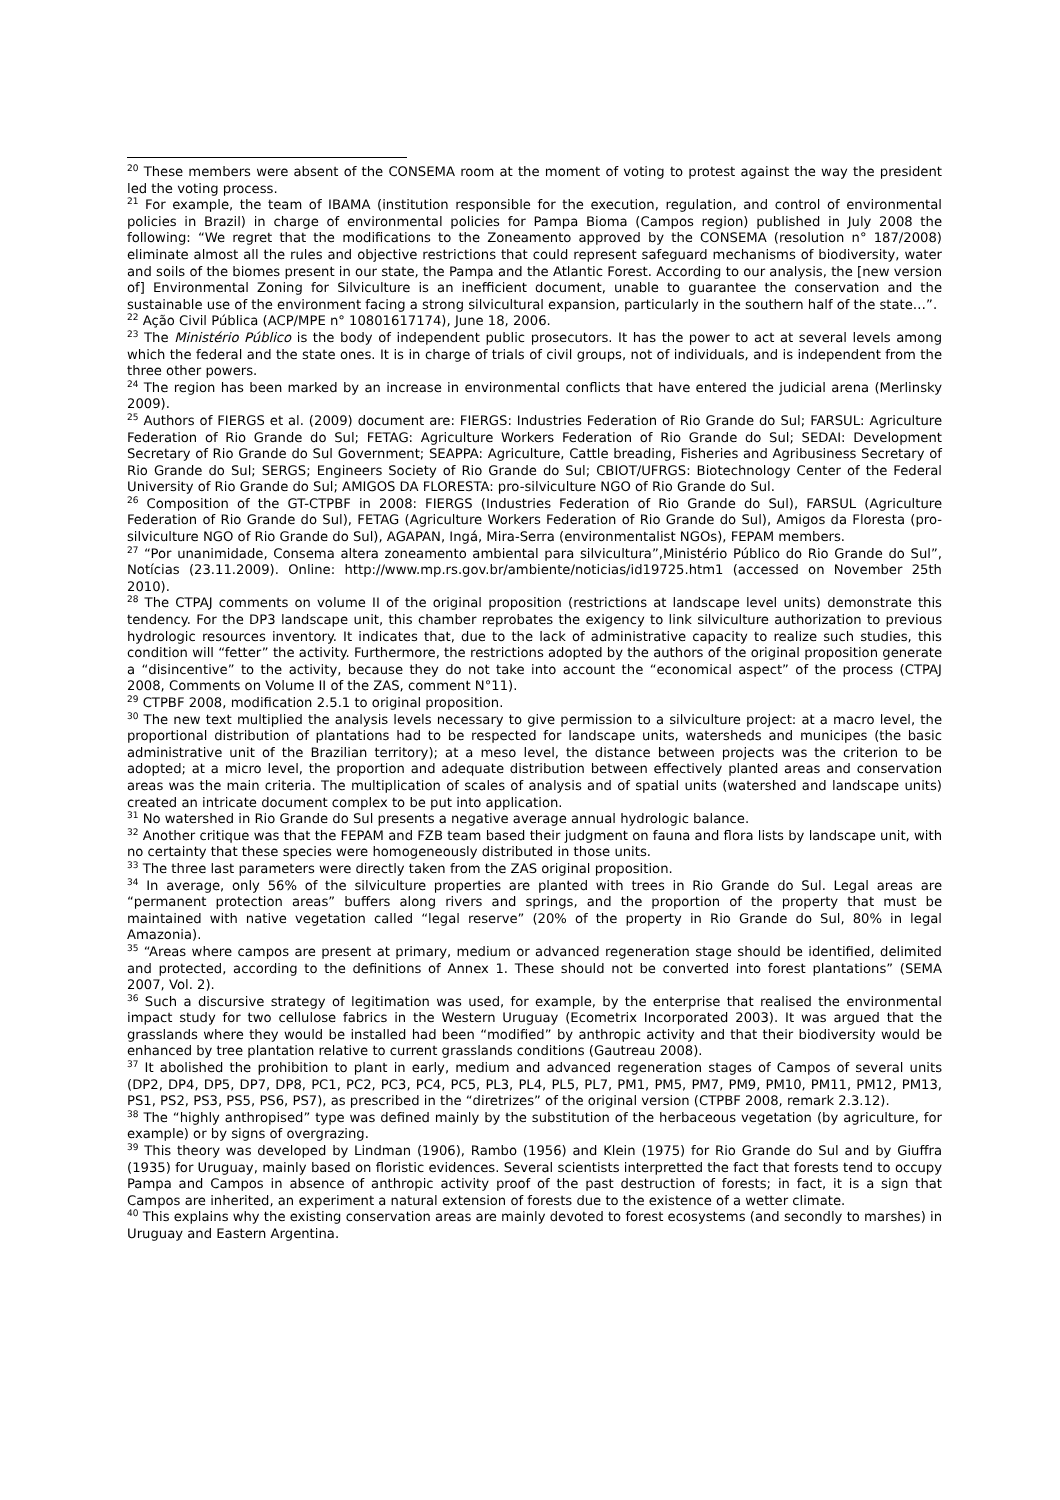<sup>20</sup> These members were absent of the CONSEMA room at the moment of voting to protest against the way the president led the voting process.
<sup>21</sup> For example, the team of IBAMA (institution responsible for the execution, regulation, and control of environmental policies in Brazil) in charge of environmental policies for Pampa Bioma (Campos region) published in July 2008 the following: “We regret that the modifications to the Zoneamento approved by the CONSEMA (resolution n° 187/2008) eliminate almost all the rules and objective restrictions that could represent safeguard mechanisms of biodiversity, water and soils of the biomes present in our state, the Pampa and the Atlantic Forest. According to our analysis, the [new version of] Environmental Zoning for Silviculture is an inefficient document, unable to guarantee the conservation and the sustainable use of the environment facing a strong silvicultural expansion, particularly in the southern half of the state…”.
<sup>22</sup> Ação Civil Pública (ACP/MPE n° 10801617174), June 18, 2006.
<sup>23</sup> The Ministério Público is the body of independent public prosecutors. It has the power to act at several levels among which the federal and the state ones. It is in charge of trials of civil groups, not of individuals, and is independent from the three other powers.
<sup>24</sup> The region has been marked by an increase in environmental conflicts that have entered the judicial arena (Merlinsky 2009).
<sup>25</sup> Authors of FIERGS et al. (2009) document are: FIERGS: Industries Federation of Rio Grande do Sul; FARSUL: Agriculture Federation of Rio Grande do Sul; FETAG: Agriculture Workers Federation of Rio Grande do Sul; SEDAI: Development Secretary of Rio Grande do Sul Government; SEAPPA: Agriculture, Cattle breading, Fisheries and Agribusiness Secretary of Rio Grande do Sul; SERGS; Engineers Society of Rio Grande do Sul; CBIOT/UFRGS: Biotechnology Center of the Federal University of Rio Grande do Sul; AMIGOS DA FLORESTA: pro-silviculture NGO of Rio Grande do Sul.
<sup>26</sup> Composition of the GT-CTPBF in 2008: FIERGS (Industries Federation of Rio Grande do Sul), FARSUL (Agriculture Federation of Rio Grande do Sul), FETAG (Agriculture Workers Federation of Rio Grande do Sul), Amigos da Floresta (pro-silviculture NGO of Rio Grande do Sul), AGAPAN, Ingá, Mira-Serra (environmentalist NGOs), FEPAM members.
<sup>27</sup> “Por unanimidade, Consema altera zoneamento ambiental para silvicultura”,Ministério Público do Rio Grande do Sul”, Notícias (23.11.2009). Online: http://www.mp.rs.gov.br/ambiente/noticias/id19725.htm1 (accessed on November 25th 2010).
<sup>28</sup> The CTPAJ comments on volume II of the original proposition (restrictions at landscape level units) demonstrate this tendency. For the DP3 landscape unit, this chamber reprobates the exigency to link silviculture authorization to previous hydrologic resources inventory. It indicates that, due to the lack of administrative capacity to realize such studies, this condition will “fetter” the activity. Furthermore, the restrictions adopted by the authors of the original proposition generate a “disincentive” to the activity, because they do not take into account the “economical aspect” of the process (CTPAJ 2008, Comments on Volume II of the ZAS, comment N°11).
<sup>29</sup> CTPBF 2008, modification 2.5.1 to original proposition.
<sup>30</sup> The new text multiplied the analysis levels necessary to give permission to a silviculture project: at a macro level, the proportional distribution of plantations had to be respected for landscape units, watersheds and municipes (the basic administrative unit of the Brazilian territory); at a meso level, the distance between projects was the criterion to be adopted; at a micro level, the proportion and adequate distribution between effectively planted areas and conservation areas was the main criteria. The multiplication of scales of analysis and of spatial units (watershed and landscape units) created an intricate document complex to be put into application.
<sup>31</sup> No watershed in Rio Grande do Sul presents a negative average annual hydrologic balance.
<sup>32</sup> Another critique was that the FEPAM and FZB team based their judgment on fauna and flora lists by landscape unit, with no certainty that these species were homogeneously distributed in those units.
<sup>33</sup> The three last parameters were directly taken from the ZAS original proposition.
<sup>34</sup> In average, only 56% of the silviculture properties are planted with trees in Rio Grande do Sul. Legal areas are “permanent protection areas” buffers along rivers and springs, and the proportion of the property that must be maintained with native vegetation called “legal reserve” (20% of the property in Rio Grande do Sul, 80% in legal Amazonia).
<sup>35</sup> “Areas where campos are present at primary, medium or advanced regeneration stage should be identified, delimited and protected, according to the definitions of Annex 1. These should not be converted into forest plantations” (SEMA 2007, Vol. 2).
<sup>36</sup> Such a discursive strategy of legitimation was used, for example, by the enterprise that realised the environmental impact study for two cellulose fabrics in the Western Uruguay (Ecometrix Incorporated 2003). It was argued that the grasslands where they would be installed had been “modified” by anthropic activity and that their biodiversity would be enhanced by tree plantation relative to current grasslands conditions (Gautreau 2008).
<sup>37</sup> It abolished the prohibition to plant in early, medium and advanced regeneration stages of Campos of several units (DP2, DP4, DP5, DP7, DP8, PC1, PC2, PC3, PC4, PC5, PL3, PL4, PL5, PL7, PM1, PM5, PM7, PM9, PM10, PM11, PM12, PM13, PS1, PS2, PS3, PS5, PS6, PS7), as prescribed in the “diretrizes” of the original version (CTPBF 2008, remark 2.3.12).
<sup>38</sup> The “highly anthropised” type was defined mainly by the substitution of the herbaceous vegetation (by agriculture, for example) or by signs of overgrazing.
<sup>39</sup> This theory was developed by Lindman (1906), Rambo (1956) and Klein (1975) for Rio Grande do Sul and by Giuffra (1935) for Uruguay, mainly based on floristic evidences. Several scientists interpretted the fact that forests tend to occupy Pampa and Campos in absence of anthropic activity proof of the past destruction of forests; in fact, it is a sign that Campos are inherited, an experiment a natural extension of forests due to the existence of a wetter climate.
<sup>40</sup> This explains why the existing conservation areas are mainly devoted to forest ecosystems (and secondly to marshes) in Uruguay and Eastern Argentina.